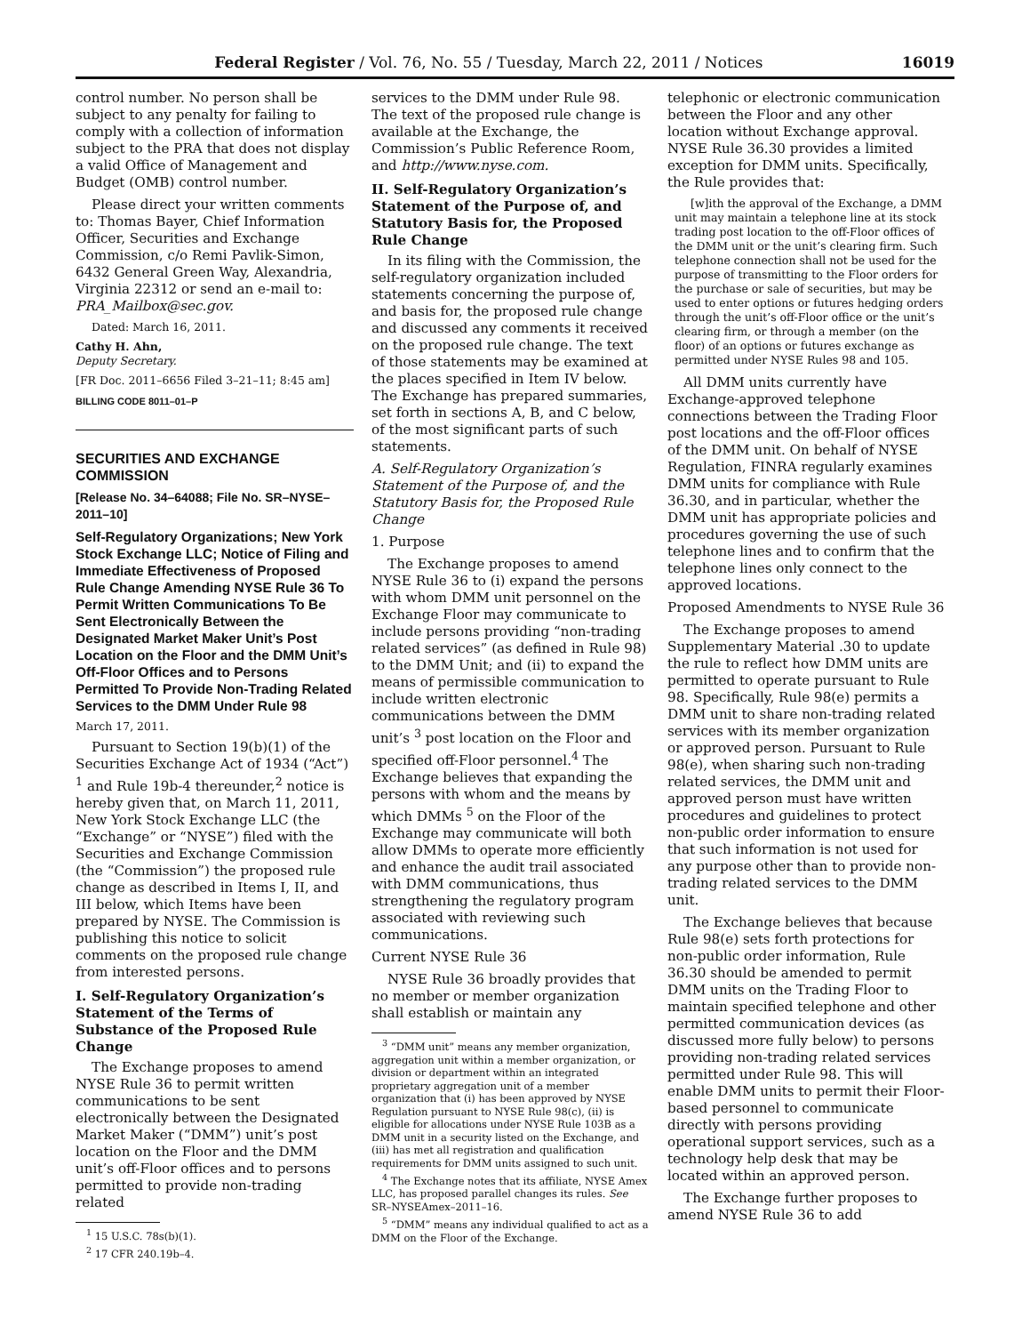Federal Register / Vol. 76, No. 55 / Tuesday, March 22, 2011 / Notices 16019
control number. No person shall be subject to any penalty for failing to comply with a collection of information subject to the PRA that does not display a valid Office of Management and Budget (OMB) control number.
Please direct your written comments to: Thomas Bayer, Chief Information Officer, Securities and Exchange Commission, c/o Remi Pavlik-Simon, 6432 General Green Way, Alexandria, Virginia 22312 or send an e-mail to: PRA_Mailbox@sec.gov.
Dated: March 16, 2011.
Cathy H. Ahn,
Deputy Secretary.
[FR Doc. 2011–6656 Filed 3–21–11; 8:45 am]
BILLING CODE 8011–01–P
SECURITIES AND EXCHANGE COMMISSION
[Release No. 34–64088; File No. SR–NYSE–2011–10]
Self-Regulatory Organizations; New York Stock Exchange LLC; Notice of Filing and Immediate Effectiveness of Proposed Rule Change Amending NYSE Rule 36 To Permit Written Communications To Be Sent Electronically Between the Designated Market Maker Unit’s Post Location on the Floor and the DMM Unit’s Off-Floor Offices and to Persons Permitted To Provide Non-Trading Related Services to the DMM Under Rule 98
March 17, 2011.
Pursuant to Section 19(b)(1) of the Securities Exchange Act of 1934 (“Act”) <sup>1</sup> and Rule 19b-4 thereunder,<sup>2</sup> notice is hereby given that, on March 11, 2011, New York Stock Exchange LLC (the “Exchange” or “NYSE”) filed with the Securities and Exchange Commission (the “Commission”) the proposed rule change as described in Items I, II, and III below, which Items have been prepared by NYSE. The Commission is publishing this notice to solicit comments on the proposed rule change from interested persons.
I. Self-Regulatory Organization’s Statement of the Terms of Substance of the Proposed Rule Change
The Exchange proposes to amend NYSE Rule 36 to permit written communications to be sent electronically between the Designated Market Maker (“DMM”) unit’s post location on the Floor and the DMM unit’s off-Floor offices and to persons permitted to provide non-trading related
<sup>1</sup> 15 U.S.C. 78s(b)(1).
<sup>2</sup> 17 CFR 240.19b–4.
services to the DMM under Rule 98. The text of the proposed rule change is available at the Exchange, the Commission’s Public Reference Room, and http://www.nyse.com.
II. Self-Regulatory Organization’s Statement of the Purpose of, and Statutory Basis for, the Proposed Rule Change
In its filing with the Commission, the self-regulatory organization included statements concerning the purpose of, and basis for, the proposed rule change and discussed any comments it received on the proposed rule change. The text of those statements may be examined at the places specified in Item IV below. The Exchange has prepared summaries, set forth in sections A, B, and C below, of the most significant parts of such statements.
A. Self-Regulatory Organization’s Statement of the Purpose of, and the Statutory Basis for, the Proposed Rule Change
1. Purpose
The Exchange proposes to amend NYSE Rule 36 to (i) expand the persons with whom DMM unit personnel on the Exchange Floor may communicate to include persons providing “non-trading related services” (as defined in Rule 98) to the DMM Unit; and (ii) to expand the means of permissible communication to include written electronic communications between the DMM unit’s <sup>3</sup> post location on the Floor and specified off-Floor personnel.<sup>4</sup> The Exchange believes that expanding the persons with whom and the means by which DMMs <sup>5</sup> on the Floor of the Exchange may communicate will both allow DMMs to operate more efficiently and enhance the audit trail associated with DMM communications, thus strengthening the regulatory program associated with reviewing such communications.
Current NYSE Rule 36
NYSE Rule 36 broadly provides that no member or member organization shall establish or maintain any
<sup>3</sup> “DMM unit” means any member organization, aggregation unit within a member organization, or division or department within an integrated proprietary aggregation unit of a member organization that (i) has been approved by NYSE Regulation pursuant to NYSE Rule 98(c), (ii) is eligible for allocations under NYSE Rule 103B as a DMM unit in a security listed on the Exchange, and (iii) has met all registration and qualification requirements for DMM units assigned to such unit.
<sup>4</sup> The Exchange notes that its affiliate, NYSE Amex LLC, has proposed parallel changes its rules. See SR–NYSEAmex–2011–16.
<sup>5</sup> “DMM” means any individual qualified to act as a DMM on the Floor of the Exchange.
telephonic or electronic communication between the Floor and any other location without Exchange approval. NYSE Rule 36.30 provides a limited exception for DMM units. Specifically, the Rule provides that:
[w]ith the approval of the Exchange, a DMM unit may maintain a telephone line at its stock trading post location to the off-Floor offices of the DMM unit or the unit’s clearing firm. Such telephone connection shall not be used for the purpose of transmitting to the Floor orders for the purchase or sale of securities, but may be used to enter options or futures hedging orders through the unit’s off-Floor office or the unit’s clearing firm, or through a member (on the floor) of an options or futures exchange as permitted under NYSE Rules 98 and 105.
All DMM units currently have Exchange-approved telephone connections between the Trading Floor post locations and the off-Floor offices of the DMM unit. On behalf of NYSE Regulation, FINRA regularly examines DMM units for compliance with Rule 36.30, and in particular, whether the DMM unit has appropriate policies and procedures governing the use of such telephone lines and to confirm that the telephone lines only connect to the approved locations.
Proposed Amendments to NYSE Rule 36
The Exchange proposes to amend Supplementary Material .30 to update the rule to reflect how DMM units are permitted to operate pursuant to Rule 98. Specifically, Rule 98(e) permits a DMM unit to share non-trading related services with its member organization or approved person. Pursuant to Rule 98(e), when sharing such non-trading related services, the DMM unit and approved person must have written procedures and guidelines to protect non-public order information to ensure that such information is not used for any purpose other than to provide non-trading related services to the DMM unit.
The Exchange believes that because Rule 98(e) sets forth protections for non-public order information, Rule 36.30 should be amended to permit DMM units on the Trading Floor to maintain specified telephone and other permitted communication devices (as discussed more fully below) to persons providing non-trading related services permitted under Rule 98. This will enable DMM units to permit their Floor-based personnel to communicate directly with persons providing operational support services, such as a technology help desk that may be located within an approved person.
The Exchange further proposes to amend NYSE Rule 36 to add